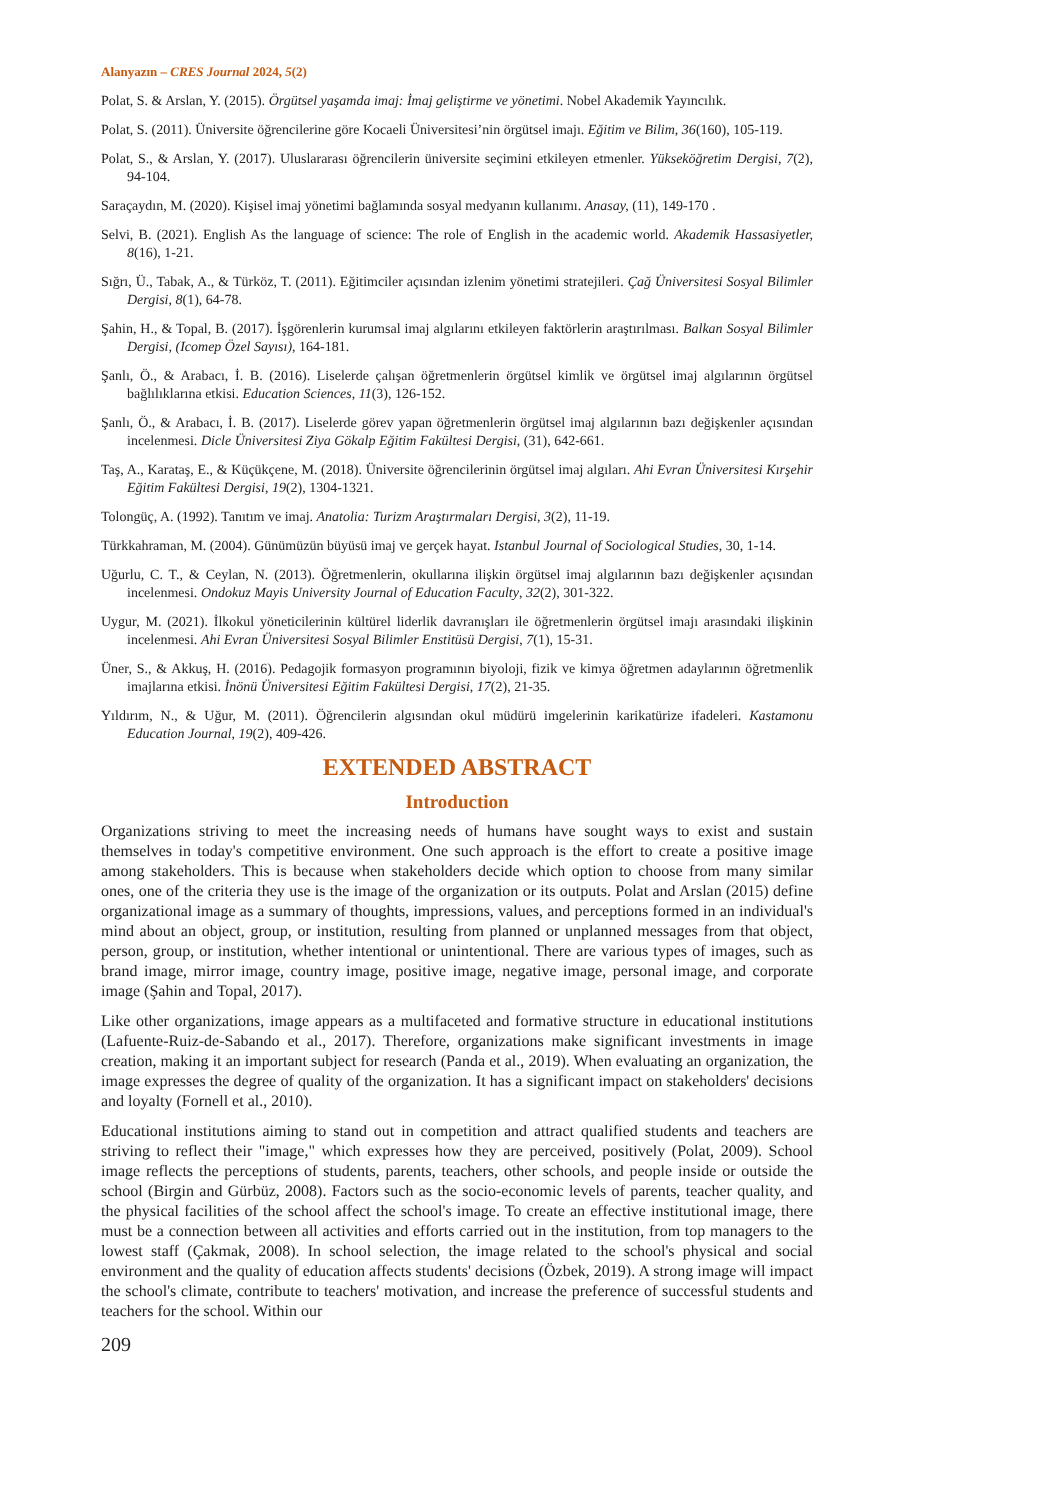Alanyazın – CRES Journal 2024, 5(2)
Polat, S. & Arslan, Y. (2015). Örgütsel yaşamda imaj: İmaj geliştirme ve yönetimi. Nobel Akademik Yayıncılık.
Polat, S. (2011). Üniversite öğrencilerine göre Kocaeli Üniversitesi’nin örgütsel imajı. Eğitim ve Bilim, 36(160), 105-119.
Polat, S., & Arslan, Y. (2017). Uluslararası öğrencilerin üniversite seçimini etkileyen etmenler. Yükseköğretim Dergisi, 7(2), 94-104.
Saraçaydın, M. (2020). Kişisel imaj yönetimi bağlamında sosyal medyanın kullanımı. Anasay, (11), 149-170 .
Selvi, B. (2021). English As the language of science: The role of English in the academic world. Akademik Hassasiyetler, 8(16), 1-21.
Sığrı, Ü., Tabak, A., & Türköz, T. (2011). Eğitimciler açısından izlenim yönetimi stratejileri. Çağ Üniversitesi Sosyal Bilimler Dergisi, 8(1), 64-78.
Şahin, H., & Topal, B. (2017). İşgörenlerin kurumsal imaj algılarını etkileyen faktörlerin araştırılması. Balkan Sosyal Bilimler Dergisi, (Icomep Özel Sayısı), 164-181.
Şanlı, Ö., & Arabacı, İ. B. (2016). Liselerde çalışan öğretmenlerin örgütsel kimlik ve örgütsel imaj algılarının örgütsel bağlılıklarına etkisi. Education Sciences, 11(3), 126-152.
Şanlı, Ö., & Arabacı, İ. B. (2017). Liselerde görev yapan öğretmenlerin örgütsel imaj algılarının bazı değişkenler açısından incelenmesi. Dicle Üniversitesi Ziya Gökalp Eğitim Fakültesi Dergisi, (31), 642-661.
Taş, A., Karataş, E., & Küçükçene, M. (2018). Üniversite öğrencilerinin örgütsel imaj algıları. Ahi Evran Üniversitesi Kırşehir Eğitim Fakültesi Dergisi, 19(2), 1304-1321.
Tolongüç, A. (1992). Tanıtım ve imaj. Anatolia: Turizm Araştırmaları Dergisi, 3(2), 11-19.
Türkkahraman, M. (2004). Günümüzün büyüsü imaj ve gerçek hayat. Istanbul Journal of Sociological Studies, 30, 1-14.
Uğurlu, C. T., & Ceylan, N. (2013). Öğretmenlerin, okullarına ilişkin örgütsel imaj algılarının bazı değişkenler açısından incelenmesi. Ondokuz Mayis University Journal of Education Faculty, 32(2), 301-322.
Uygur, M. (2021). İlkokul yöneticilerinin kültürel liderlik davranışları ile öğretmenlerin örgütsel imajı arasındaki ilişkinin incelenmesi. Ahi Evran Üniversitesi Sosyal Bilimler Enstitüsü Dergisi, 7(1), 15-31.
Üner, S., & Akkuş, H. (2016). Pedagojik formasyon programının biyoloji, fizik ve kimya öğretmen adaylarının öğretmenlik imajlarına etkisi. İnönü Üniversitesi Eğitim Fakültesi Dergisi, 17(2), 21-35.
Yıldırım, N., & Uğur, M. (2011). Öğrencilerin algısından okul müdürü imgelerinin karikatürize ifadeleri. Kastamonu Education Journal, 19(2), 409-426.
EXTENDED ABSTRACT
Introduction
Organizations striving to meet the increasing needs of humans have sought ways to exist and sustain themselves in today's competitive environment. One such approach is the effort to create a positive image among stakeholders. This is because when stakeholders decide which option to choose from many similar ones, one of the criteria they use is the image of the organization or its outputs. Polat and Arslan (2015) define organizational image as a summary of thoughts, impressions, values, and perceptions formed in an individual's mind about an object, group, or institution, resulting from planned or unplanned messages from that object, person, group, or institution, whether intentional or unintentional. There are various types of images, such as brand image, mirror image, country image, positive image, negative image, personal image, and corporate image (Şahin and Topal, 2017).
Like other organizations, image appears as a multifaceted and formative structure in educational institutions (Lafuente-Ruiz-de-Sabando et al., 2017). Therefore, organizations make significant investments in image creation, making it an important subject for research (Panda et al., 2019). When evaluating an organization, the image expresses the degree of quality of the organization. It has a significant impact on stakeholders' decisions and loyalty (Fornell et al., 2010).
Educational institutions aiming to stand out in competition and attract qualified students and teachers are striving to reflect their "image," which expresses how they are perceived, positively (Polat, 2009). School image reflects the perceptions of students, parents, teachers, other schools, and people inside or outside the school (Birgin and Gürbüz, 2008). Factors such as the socio-economic levels of parents, teacher quality, and the physical facilities of the school affect the school's image. To create an effective institutional image, there must be a connection between all activities and efforts carried out in the institution, from top managers to the lowest staff (Çakmak, 2008). In school selection, the image related to the school's physical and social environment and the quality of education affects students' decisions (Özbek, 2019). A strong image will impact the school's climate, contribute to teachers' motivation, and increase the preference of successful students and teachers for the school. Within our
209